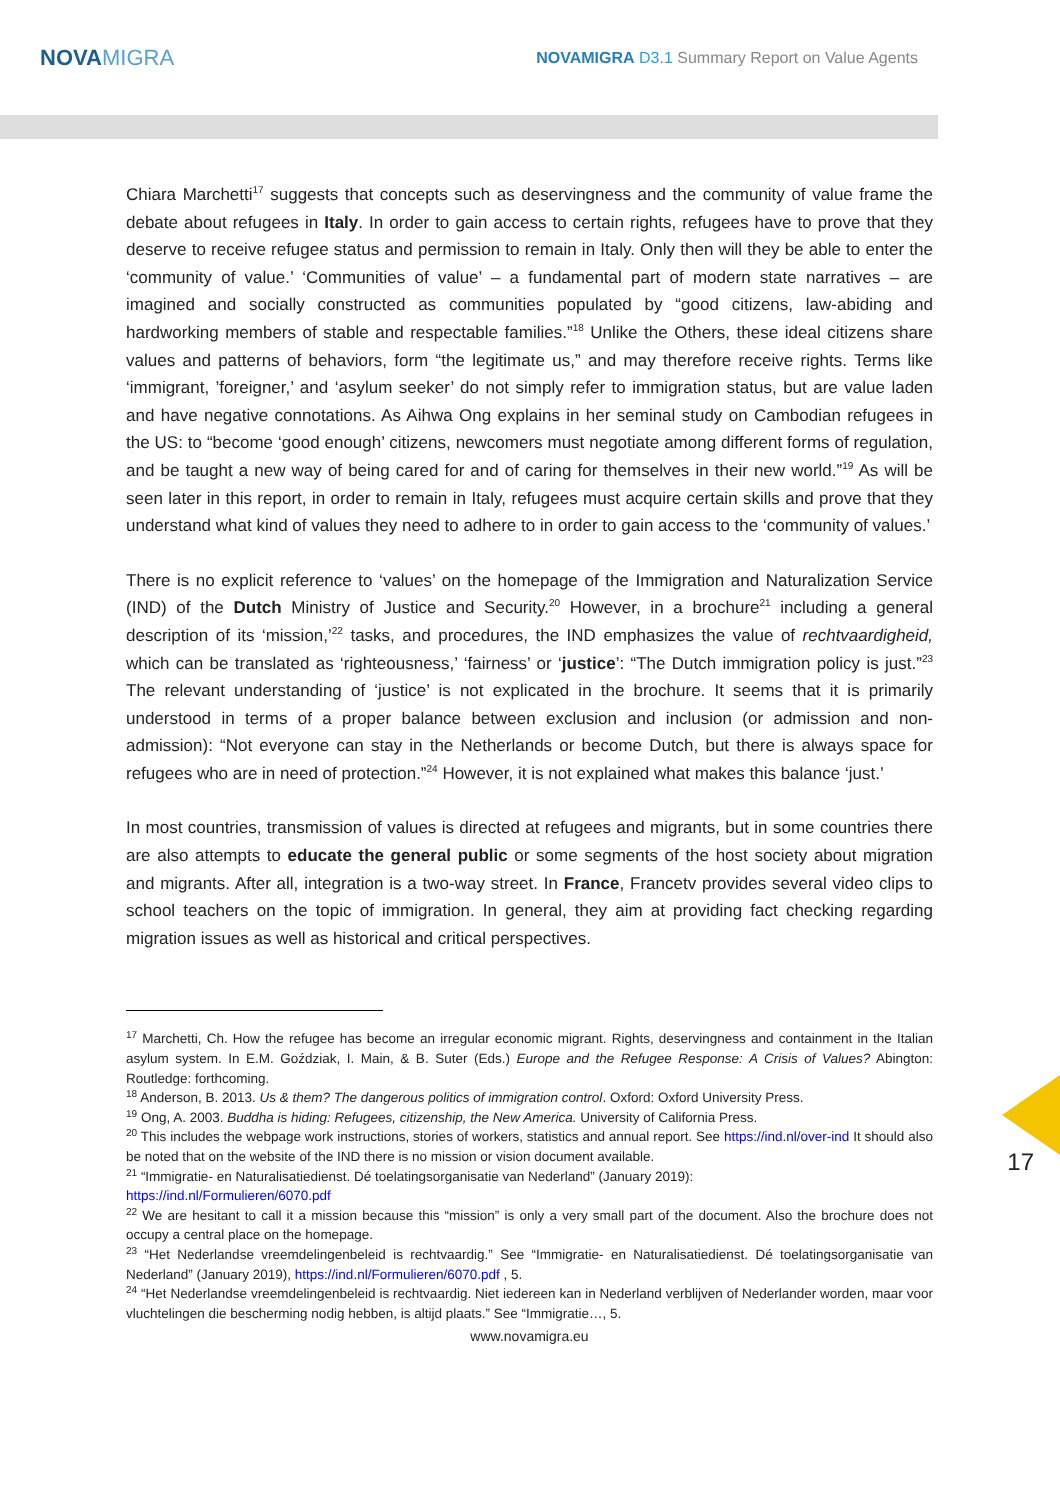NOVAMIGRA
NOVAMIGRA D3.1 Summary Report on Value Agents
Chiara Marchetti<sup>17</sup> suggests that concepts such as deservingness and the community of value frame the debate about refugees in Italy. In order to gain access to certain rights, refugees have to prove that they deserve to receive refugee status and permission to remain in Italy. Only then will they be able to enter the ‘community of value.’ ‘Communities of value’ – a fundamental part of modern state narratives – are imagined and socially constructed as communities populated by “good citizens, law-abiding and hardworking members of stable and respectable families.”<sup>18</sup> Unlike the Others, these ideal citizens share values and patterns of behaviors, form “the legitimate us,” and may therefore receive rights. Terms like ‘immigrant, ’foreigner,’ and ‘asylum seeker’ do not simply refer to immigration status, but are value laden and have negative connotations. As Aihwa Ong explains in her seminal study on Cambodian refugees in the US: to “become ‘good enough’ citizens, newcomers must negotiate among different forms of regulation, and be taught a new way of being cared for and of caring for themselves in their new world.”<sup>19</sup> As will be seen later in this report, in order to remain in Italy, refugees must acquire certain skills and prove that they understand what kind of values they need to adhere to in order to gain access to the ‘community of values.’
There is no explicit reference to ‘values’ on the homepage of the Immigration and Naturalization Service (IND) of the Dutch Ministry of Justice and Security.<sup>20</sup> However, in a brochure<sup>21</sup> including a general description of its ‘mission,’<sup>22</sup> tasks, and procedures, the IND emphasizes the value of rechtvaardigheid, which can be translated as ‘righteousness,’ ‘fairness’ or ‘justice’: “The Dutch immigration policy is just.”<sup>23</sup> The relevant understanding of ‘justice’ is not explicated in the brochure. It seems that it is primarily understood in terms of a proper balance between exclusion and inclusion (or admission and non-admission): “Not everyone can stay in the Netherlands or become Dutch, but there is always space for refugees who are in need of protection.”<sup>24</sup> However, it is not explained what makes this balance ‘just.’
In most countries, transmission of values is directed at refugees and migrants, but in some countries there are also attempts to educate the general public or some segments of the host society about migration and migrants. After all, integration is a two-way street. In France, Francetv provides several video clips to school teachers on the topic of immigration. In general, they aim at providing fact checking regarding migration issues as well as historical and critical perspectives.
<sup>17</sup> Marchetti, Ch. How the refugee has become an irregular economic migrant. Rights, deservingness and containment in the Italian asylum system. In E.M. Goździak, I. Main, & B. Suter (Eds.) Europe and the Refugee Response: A Crisis of Values? Abington: Routledge: forthcoming.
<sup>18</sup> Anderson, B. 2013. Us & them? The dangerous politics of immigration control. Oxford: Oxford University Press.
<sup>19</sup> Ong, A. 2003. Buddha is hiding: Refugees, citizenship, the New America. University of California Press.
<sup>20</sup> This includes the webpage work instructions, stories of workers, statistics and annual report. See https://ind.nl/over-ind It should also be noted that on the website of the IND there is no mission or vision document available.
<sup>21</sup> “Immigratie- en Naturalisatiedienst. Dé toelatingsorganisatie van Nederland” (January 2019):
https://ind.nl/Formulieren/6070.pdf
<sup>22</sup> We are hesitant to call it a mission because this “mission” is only a very small part of the document. Also the brochure does not occupy a central place on the homepage.
<sup>23</sup> “Het Nederlandse vreemdelingenbeleid is rechtvaardig.” See “Immigratie- en Naturalisatiedienst. Dé toelatingsorganisatie van Nederland” (January 2019), https://ind.nl/Formulieren/6070.pdf , 5.
<sup>24</sup> “Het Nederlandse vreemdelingenbeleid is rechtvaardig. Niet iedereen kan in Nederland verblijven of Nederlander worden, maar voor vluchtelingen die bescherming nodig hebben, is altijd plaats.” See “Immigratie…, 5.
www.novamigra.eu
17